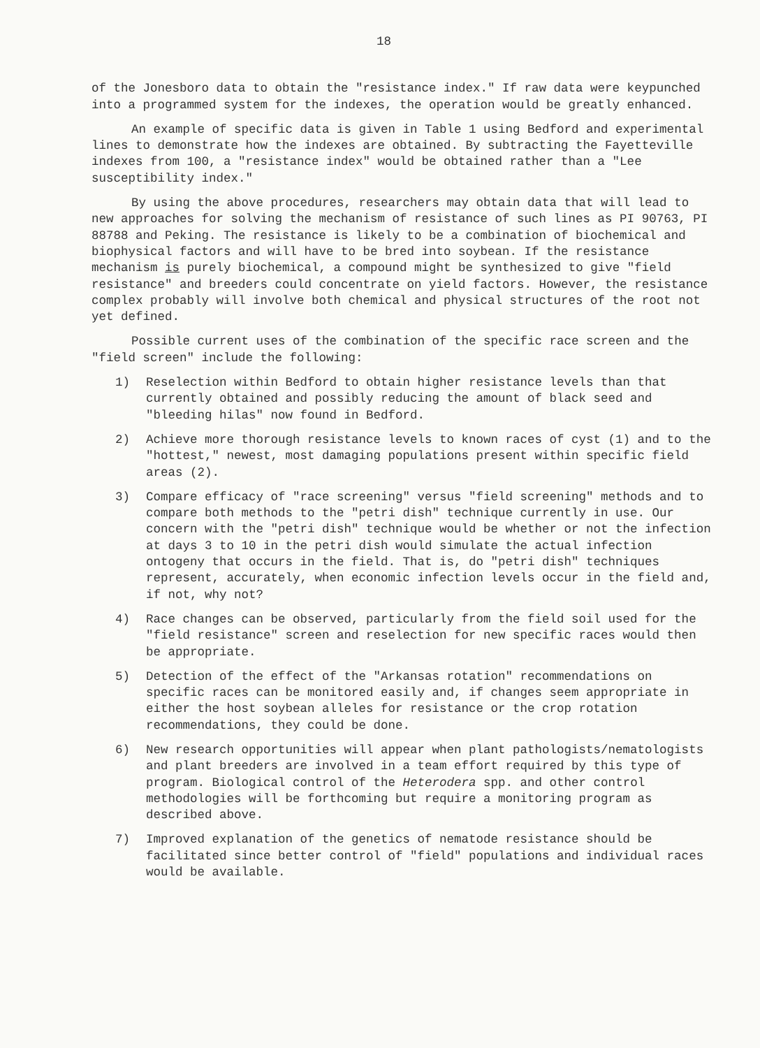18
of the Jonesboro data to obtain the "resistance index." If raw data were keypunched into a programmed system for the indexes, the operation would be greatly enhanced.
An example of specific data is given in Table 1 using Bedford and experimental lines to demonstrate how the indexes are obtained. By subtracting the Fayetteville indexes from 100, a "resistance index" would be obtained rather than a "Lee susceptibility index."
By using the above procedures, researchers may obtain data that will lead to new approaches for solving the mechanism of resistance of such lines as PI 90763, PI 88788 and Peking. The resistance is likely to be a combination of biochemical and biophysical factors and will have to be bred into soybean. If the resistance mechanism is purely biochemical, a compound might be synthesized to give "field resistance" and breeders could concentrate on yield factors. However, the resistance complex probably will involve both chemical and physical structures of the root not yet defined.
Possible current uses of the combination of the specific race screen and the "field screen" include the following:
1) Reselection within Bedford to obtain higher resistance levels than that currently obtained and possibly reducing the amount of black seed and "bleeding hilas" now found in Bedford.
2) Achieve more thorough resistance levels to known races of cyst (1) and to the "hottest," newest, most damaging populations present within specific field areas (2).
3) Compare efficacy of "race screening" versus "field screening" methods and to compare both methods to the "petri dish" technique currently in use. Our concern with the "petri dish" technique would be whether or not the infection at days 3 to 10 in the petri dish would simulate the actual infection ontogeny that occurs in the field. That is, do "petri dish" techniques represent, accurately, when economic infection levels occur in the field and, if not, why not?
4) Race changes can be observed, particularly from the field soil used for the "field resistance" screen and reselection for new specific races would then be appropriate.
5) Detection of the effect of the "Arkansas rotation" recommendations on specific races can be monitored easily and, if changes seem appropriate in either the host soybean alleles for resistance or the crop rotation recommendations, they could be done.
6) New research opportunities will appear when plant pathologists/nematologists and plant breeders are involved in a team effort required by this type of program. Biological control of the Heterodera spp. and other control methodologies will be forthcoming but require a monitoring program as described above.
7) Improved explanation of the genetics of nematode resistance should be facilitated since better control of "field" populations and individual races would be available.